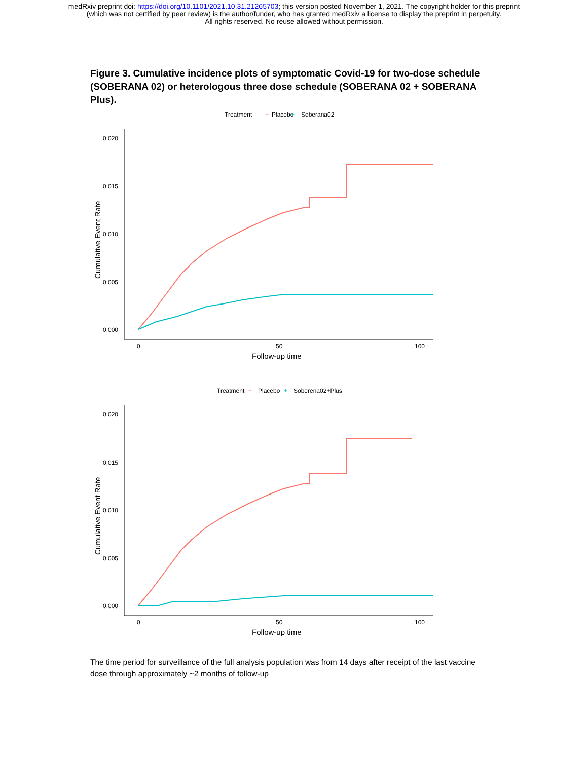medRxiv preprint doi: https://doi.org/10.1101/2021.10.31.21265703; this version posted November 1, 2021. The copyright holder for this preprint
(which was not certified by peer review) is the author/funder, who has granted medRxiv a license to display the preprint in perpetuity.
All rights reserved. No reuse allowed without permission.
Figure 3. Cumulative incidence plots of symptomatic Covid-19 for two-dose schedule (SOBERANA 02) or heterologous three dose schedule (SOBERANA 02 + SOBERANA Plus).
Treatment
+
Placebo
+
Soberana02
0.020
0.015
0.010
0.005
0.000
0
50
100
Follow-up time
Cumulative Event Rate
Treatment
+
Placebo
+
Soberena02+Plus
0.020
0.015
0.010
0.005
0.000
0
50
100
Follow-up time
Cumulative Event Rate
The time period for surveillance of the full analysis population was from 14 days after receipt of the last vaccine dose through approximately ~2 months of follow-up